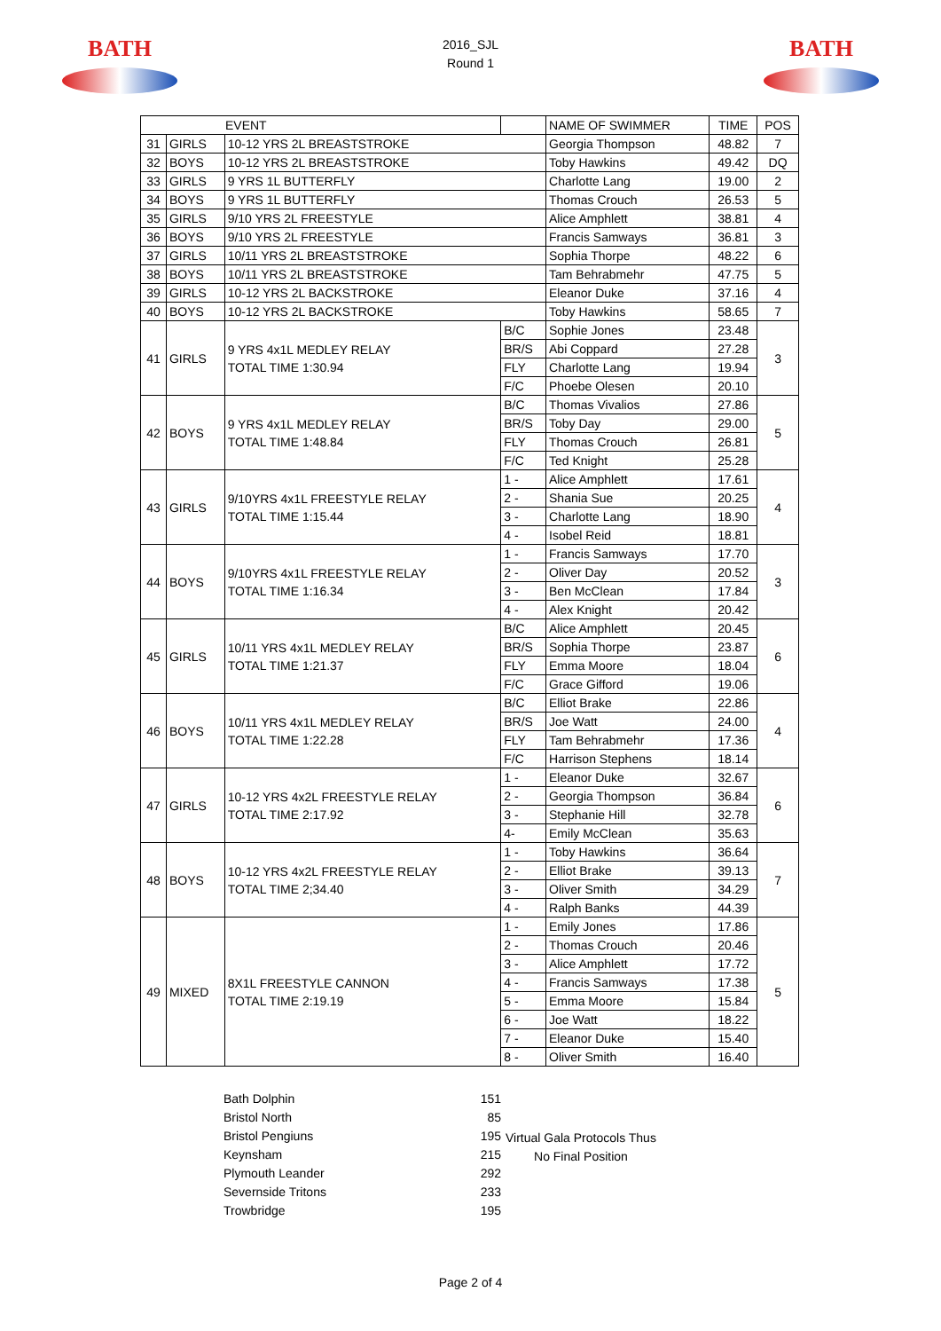BATH
2016_SJL
Round 1
BATH
| EVENT | | | | NAME OF SWIMMER | TIME | POS |
| 31 | GIRLS | 10-12 YRS 2L BREASTSTROKE | | Georgia Thompson | 48.82 | 7 |
| 32 | BOYS | 10-12 YRS 2L BREASTSTROKE | | Toby Hawkins | 49.42 | DQ |
| 33 | GIRLS | 9 YRS 1L BUTTERFLY | | Charlotte Lang | 19.00 | 2 |
| 34 | BOYS | 9 YRS 1L BUTTERFLY | | Thomas Crouch | 26.53 | 5 |
| 35 | GIRLS | 9/10 YRS 2L FREESTYLE | | Alice Amphlett | 38.81 | 4 |
| 36 | BOYS | 9/10 YRS 2L FREESTYLE | | Francis Samways | 36.81 | 3 |
| 37 | GIRLS | 10/11 YRS 2L BREASTSTROKE | | Sophia Thorpe | 48.22 | 6 |
| 38 | BOYS | 10/11 YRS 2L BREASTSTROKE | | Tam Behrabmehr | 47.75 | 5 |
| 39 | GIRLS | 10-12 YRS 2L BACKSTROKE | | Eleanor Duke | 37.16 | 4 |
| 40 | BOYS | 10-12 YRS 2L BACKSTROKE | | Toby Hawkins | 58.65 | 7 |
| 41 | GIRLS | 9 YRS 4x1L MEDLEY RELAY TOTAL TIME 1:30.94 | B/C | Sophie Jones | 23.48 | 3 |
| | | | BR/S | Abi Coppard | 27.28 | |
| | | | FLY | Charlotte Lang | 19.94 | |
| | | | F/C | Phoebe Olesen | 20.10 | |
| 42 | BOYS | 9 YRS 4x1L MEDLEY RELAY TOTAL TIME 1:48.84 | B/C | Thomas Vivalios | 27.86 | 5 |
| | | | BR/S | Toby Day | 29.00 | |
| | | | FLY | Thomas Crouch | 26.81 | |
| | | | F/C | Ted Knight | 25.28 | |
| 43 | GIRLS | 9/10YRS 4x1L FREESTYLE RELAY TOTAL TIME 1:15.44 | 1 - | Alice Amphlett | 17.61 | 4 |
| | | | 2 - | Shania Sue | 20.25 | |
| | | | 3 - | Charlotte Lang | 18.90 | |
| | | | 4 - | Isobel Reid | 18.81 | |
| 44 | BOYS | 9/10YRS 4x1L FREESTYLE RELAY TOTAL TIME 1:16.34 | 1 - | Francis Samways | 17.70 | 3 |
| | | | 2 - | Oliver Day | 20.52 | |
| | | | 3 - | Ben McClean | 17.84 | |
| | | | 4 - | Alex Knight | 20.42 | |
| 45 | GIRLS | 10/11 YRS 4x1L MEDLEY RELAY TOTAL TIME 1:21.37 | B/C | Alice Amphlett | 20.45 | 6 |
| | | | BR/S | Sophia Thorpe | 23.87 | |
| | | | FLY | Emma Moore | 18.04 | |
| | | | F/C | Grace Gifford | 19.06 | |
| 46 | BOYS | 10/11 YRS 4x1L MEDLEY RELAY TOTAL TIME 1:22.28 | B/C | Elliot Brake | 22.86 | 4 |
| | | | BR/S | Joe Watt | 24.00 | |
| | | | FLY | Tam Behrabmehr | 17.36 | |
| | | | F/C | Harrison Stephens | 18.14 | |
| 47 | GIRLS | 10-12 YRS 4x2L FREESTYLE RELAY TOTAL TIME 2:17.92 | 1 - | Eleanor Duke | 32.67 | 6 |
| | | | 2 - | Georgia Thompson | 36.84 | |
| | | | 3 - | Stephanie Hill | 32.78 | |
| | | | 4- | Emily McClean | 35.63 | |
| 48 | BOYS | 10-12 YRS 4x2L FREESTYLE RELAY TOTAL TIME 2;34.40 | 1 - | Toby Hawkins | 36.64 | 7 |
| | | | 2 - | Elliot Brake | 39.13 | |
| | | | 3 - | Oliver Smith | 34.29 | |
| | | | 4 - | Ralph Banks | 44.39 | |
| 49 | MIXED | 8X1L FREESTYLE CANNON TOTAL TIME 2:19.19 | 1 - | Emily Jones | 17.86 | 5 |
| | | | 2 - | Thomas Crouch | 20.46 | |
| | | | 3 - | Alice Amphlett | 17.72 | |
| | | | 4 - | Francis Samways | 17.38 | |
| | | | 5 - | Emma Moore | 15.84 | |
| | | | 6 - | Joe Watt | 18.22 | |
| | | | 7 - | Eleanor Duke | 15.40 | |
| | | | 8 - | Oliver Smith | 16.40 | |
| Bath Dolphin | 151 |
| Bristol North | 85 |
| Bristol Pengiuns | 195 |
| Keynsham | 215 |
| Plymouth Leander | 292 |
| Severnside Tritons | 233 |
| Trowbridge | 195 |
Virtual Gala Protocols Thus
No Final Position
Page 2 of 4